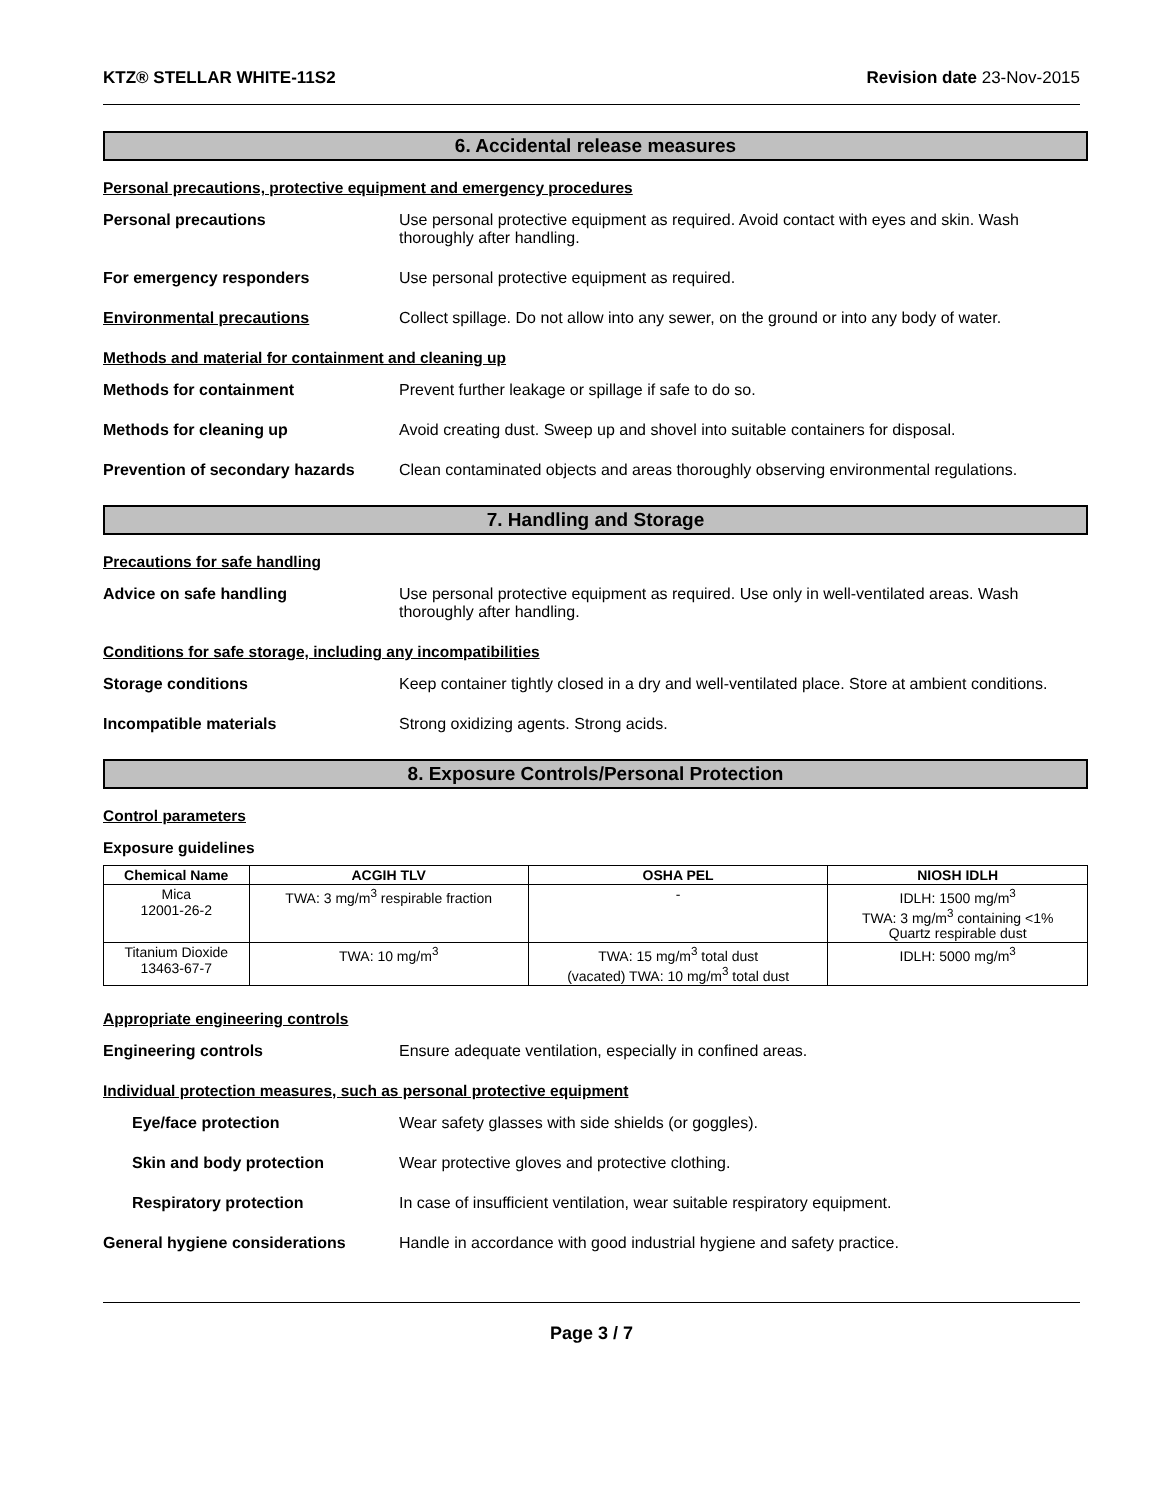KTZ® STELLAR WHITE-11S2 Revision date 23-Nov-2015
6. Accidental release measures
Personal precautions, protective equipment and emergency procedures
Personal precautions Use personal protective equipment as required. Avoid contact with eyes and skin. Wash thoroughly after handling.
For emergency responders Use personal protective equipment as required.
Environmental precautions Collect spillage. Do not allow into any sewer, on the ground or into any body of water.
Methods and material for containment and cleaning up
Methods for containment Prevent further leakage or spillage if safe to do so.
Methods for cleaning up Avoid creating dust. Sweep up and shovel into suitable containers for disposal.
Prevention of secondary hazards
Clean contaminated objects and areas thoroughly observing environmental regulations.
7. Handling and Storage
Precautions for safe handling
Advice on safe handling Use personal protective equipment as required. Use only in well-ventilated areas. Wash thoroughly after handling.
Conditions for safe storage, including any incompatibilities
Storage conditions Keep container tightly closed in a dry and well-ventilated place. Store at ambient conditions.
Incompatible materials Strong oxidizing agents. Strong acids.
8. Exposure Controls/Personal Protection
Control parameters
Exposure guidelines
| Chemical Name | ACGIH TLV | OSHA PEL | NIOSH IDLH |
| --- | --- | --- | --- |
| Mica 12001-26-2 | TWA: 3 mg/m<sup>3</sup> respirable fraction | - | IDLH: 1500 mg/m<sup>3</sup> TWA: 3 mg/m<sup>3</sup> containing <1% Quartz respirable dust |
| Titanium Dioxide 13463-67-7 | TWA: 10 mg/m<sup>3</sup> | TWA: 15 mg/m<sup>3</sup> total dust (vacated) TWA: 10 mg/m<sup>3</sup> total dust | IDLH: 5000 mg/m<sup>3</sup> |
Appropriate engineering controls
Engineering controls Ensure adequate ventilation, especially in confined areas.
Individual protection measures, such as personal protective equipment
Eye/face protection Wear safety glasses with side shields (or goggles).
Skin and body protection Wear protective gloves and protective clothing.
Respiratory protection In case of insufficient ventilation, wear suitable respiratory equipment.
General hygiene considerations Handle in accordance with good industrial hygiene and safety practice.
Page 3 / 7